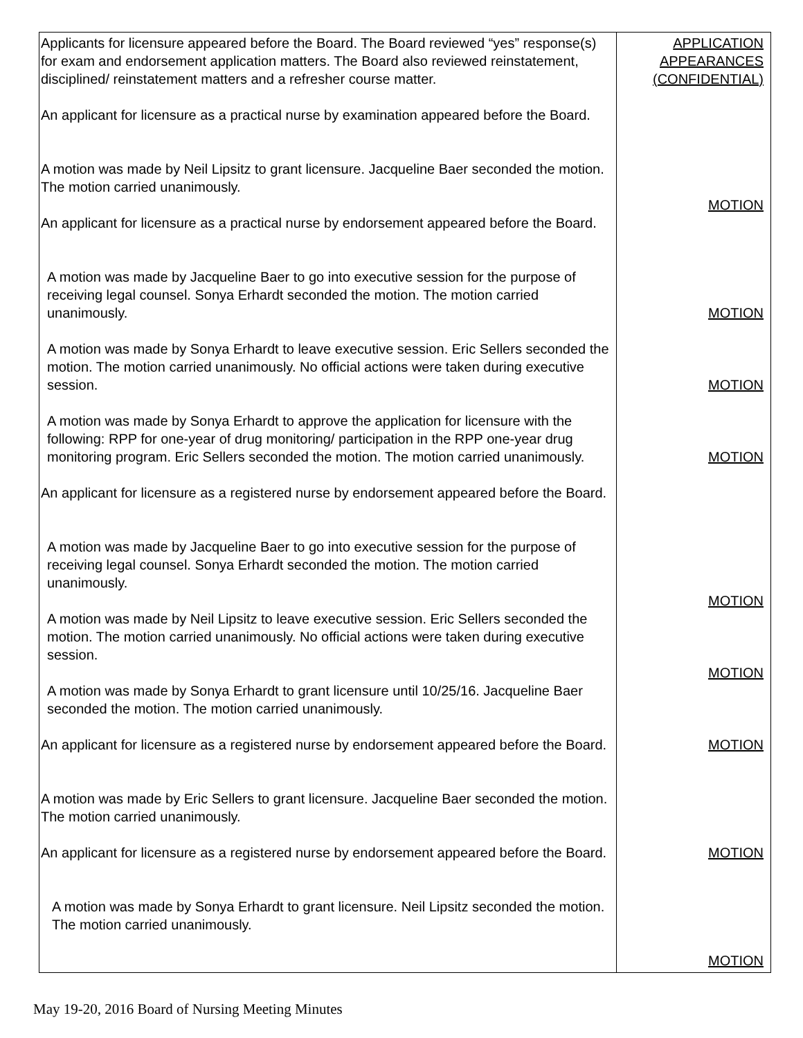| Applicants for licensure appeared before the Board. The Board reviewed “yes” response(s) for exam and endorsement application matters. The Board also reviewed reinstatement, disciplined/ reinstatement matters and a refresher course matter. An applicant for licensure as a practical nurse by examination appeared before the Board. A motion was made by Neil Lipsitz to grant licensure. Jacqueline Baer seconded the motion. The motion carried unanimously. An applicant for licensure as a practical nurse by endorsement appeared before the Board. A motion was made by Jacqueline Baer to go into executive session for the purpose of receiving legal counsel. Sonya Erhardt seconded the motion. The motion carried unanimously. A motion was made by Sonya Erhardt to leave executive session. Eric Sellers seconded the motion. The motion carried unanimously. No official actions were taken during executive session. A motion was made by Sonya Erhardt to approve the application for licensure with the following: RPP for one-year of drug monitoring/ participation in the RPP one-year drug monitoring program. Eric Sellers seconded the motion. The motion carried unanimously. An applicant for licensure as a registered nurse by endorsement appeared before the Board. A motion was made by Jacqueline Baer to go into executive session for the purpose of receiving legal counsel. Sonya Erhardt seconded the motion. The motion carried unanimously. A motion was made by Neil Lipsitz to leave executive session. Eric Sellers seconded the motion. The motion carried unanimously. No official actions were taken during executive session. A motion was made by Sonya Erhardt to grant licensure until 10/25/16. Jacqueline Baer seconded the motion. The motion carried unanimously. An applicant for licensure as a registered nurse by endorsement appeared before the Board. A motion was made by Eric Sellers to grant licensure. Jacqueline Baer seconded the motion. The motion carried unanimously. An applicant for licensure as a registered nurse by endorsement appeared before the Board. A motion was made by Sonya Erhardt to grant licensure. Neil Lipsitz seconded the motion. The motion carried unanimously. | APPLICATION APPEARANCES (CONFIDENTIAL) MOTION MOTION MOTION MOTION MOTION MOTION MOTION MOTION MOTION |
May 19-20, 2016 Board of Nursing Meeting Minutes